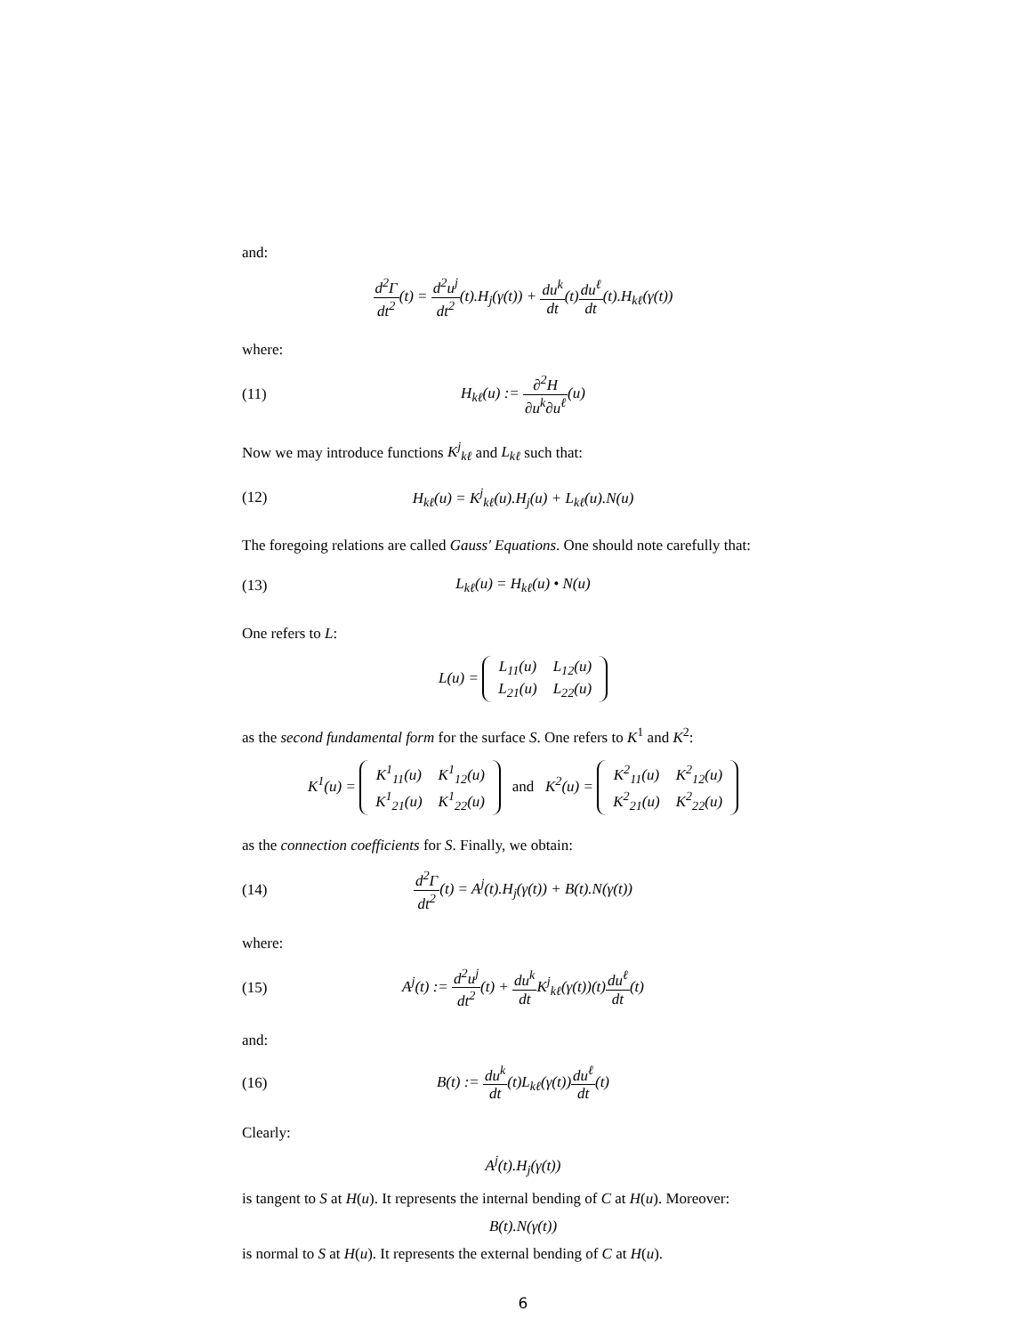and:
d<sup>2</sup>Γ dt<sup>2</sup>(t) = d<sup>2</sup>u<sup>j</sup> dt<sup>2</sup>(t).H<sub>j</sub>(γ(t)) + du<sup>k</sup> dt(t)du<sup>ℓ</sup> dt(t).H<sub>kℓ</sub>(γ(t))
where:
(11) H<sub>kℓ</sub>(u) := ∂<sup>2</sup>H ∂u<sup>k</sup>∂u<sup>ℓ</sup>(u)
Now we may introduce functions K<sup>j</sup><sub>kℓ</sub> and L<sub>kℓ</sub> such that:
(12)
H<sub>kℓ</sub>(u) = K<sup>j</sup><sub>kℓ</sub>(u).H<sub>j</sub>(u) + L<sub>kℓ</sub>(u).N(u)
The foregoing relations are called Gauss' Equations. One should note carefully that:
(13) L<sub>kℓ</sub>(u) = H<sub>kℓ</sub>(u) • N(u)
One refers to L:
L(u) =
| L<sub>11</sub>(u) | L<sub>12</sub>(u) |
| L<sub>21</sub>(u) | L<sub>22</sub>(u) |
as the second fundamental form for the surface S. One refers to K<sup>1</sup> and K<sup>2</sup>:
K<sup>1</sup>(u) =
| K<sup>1</sup><sub>11</sub>(u) | K<sup>1</sup><sub>12</sub>(u) |
| K<sup>1</sup><sub>21</sub>(u) | K<sup>1</sup><sub>22</sub>(u) |
and K<sup>2</sup>(u) =
| K<sup>2</sup><sub>11</sub>(u) | K<sup>2</sup><sub>12</sub>(u) |
| K<sup>2</sup><sub>21</sub>(u) | K<sup>2</sup><sub>22</sub>(u) |
as the connection coefficients for S. Finally, we obtain:
(14)
d<sup>2</sup>Γ dt<sup>2</sup>(t) = A<sup>j</sup>(t).H<sub>j</sub>(γ(t)) + B(t).N(γ(t))
where:
(15)
A<sup>j</sup>(t) := d<sup>2</sup>u<sup>j</sup> dt<sup>2</sup>(t) + du<sup>k</sup> dt K<sup>j</sup><sub>kℓ</sub>(γ(t))(t)du<sup>ℓ</sup> dt(t)
and:
(16)
B(t) := du<sup>k</sup> dt(t)L<sub>kℓ</sub>(γ(t))du<sup>ℓ</sup> dt(t)
Clearly:
A<sup>j</sup>(t).H<sub>j</sub>(γ(t))
is tangent to S at H(u). It represents the internal bending of C at H(u). Moreover:
B(t).N(γ(t))
is normal to S at H(u). It represents the external bending of C at H(u).
6